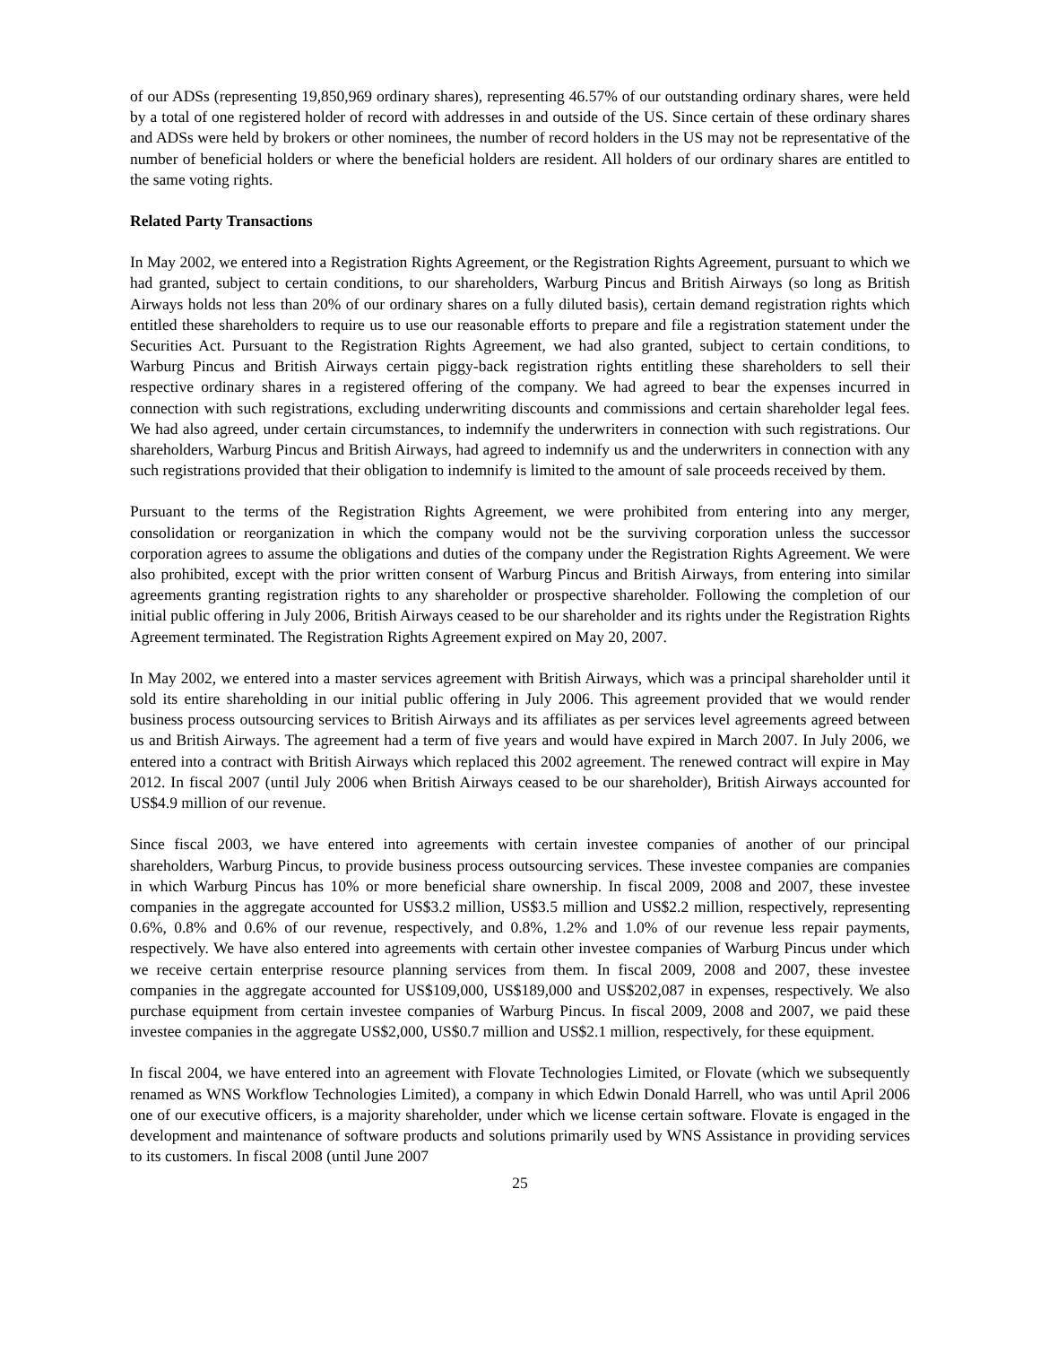of our ADSs (representing 19,850,969 ordinary shares), representing 46.57% of our outstanding ordinary shares, were held by a total of one registered holder of record with addresses in and outside of the US. Since certain of these ordinary shares and ADSs were held by brokers or other nominees, the number of record holders in the US may not be representative of the number of beneficial holders or where the beneficial holders are resident. All holders of our ordinary shares are entitled to the same voting rights.
Related Party Transactions
In May 2002, we entered into a Registration Rights Agreement, or the Registration Rights Agreement, pursuant to which we had granted, subject to certain conditions, to our shareholders, Warburg Pincus and British Airways (so long as British Airways holds not less than 20% of our ordinary shares on a fully diluted basis), certain demand registration rights which entitled these shareholders to require us to use our reasonable efforts to prepare and file a registration statement under the Securities Act. Pursuant to the Registration Rights Agreement, we had also granted, subject to certain conditions, to Warburg Pincus and British Airways certain piggy-back registration rights entitling these shareholders to sell their respective ordinary shares in a registered offering of the company. We had agreed to bear the expenses incurred in connection with such registrations, excluding underwriting discounts and commissions and certain shareholder legal fees. We had also agreed, under certain circumstances, to indemnify the underwriters in connection with such registrations. Our shareholders, Warburg Pincus and British Airways, had agreed to indemnify us and the underwriters in connection with any such registrations provided that their obligation to indemnify is limited to the amount of sale proceeds received by them.
Pursuant to the terms of the Registration Rights Agreement, we were prohibited from entering into any merger, consolidation or reorganization in which the company would not be the surviving corporation unless the successor corporation agrees to assume the obligations and duties of the company under the Registration Rights Agreement. We were also prohibited, except with the prior written consent of Warburg Pincus and British Airways, from entering into similar agreements granting registration rights to any shareholder or prospective shareholder. Following the completion of our initial public offering in July 2006, British Airways ceased to be our shareholder and its rights under the Registration Rights Agreement terminated. The Registration Rights Agreement expired on May 20, 2007.
In May 2002, we entered into a master services agreement with British Airways, which was a principal shareholder until it sold its entire shareholding in our initial public offering in July 2006. This agreement provided that we would render business process outsourcing services to British Airways and its affiliates as per services level agreements agreed between us and British Airways. The agreement had a term of five years and would have expired in March 2007. In July 2006, we entered into a contract with British Airways which replaced this 2002 agreement. The renewed contract will expire in May 2012. In fiscal 2007 (until July 2006 when British Airways ceased to be our shareholder), British Airways accounted for US$4.9 million of our revenue.
Since fiscal 2003, we have entered into agreements with certain investee companies of another of our principal shareholders, Warburg Pincus, to provide business process outsourcing services. These investee companies are companies in which Warburg Pincus has 10% or more beneficial share ownership. In fiscal 2009, 2008 and 2007, these investee companies in the aggregate accounted for US$3.2 million, US$3.5 million and US$2.2 million, respectively, representing 0.6%, 0.8% and 0.6% of our revenue, respectively, and 0.8%, 1.2% and 1.0% of our revenue less repair payments, respectively. We have also entered into agreements with certain other investee companies of Warburg Pincus under which we receive certain enterprise resource planning services from them. In fiscal 2009, 2008 and 2007, these investee companies in the aggregate accounted for US$109,000, US$189,000 and US$202,087 in expenses, respectively. We also purchase equipment from certain investee companies of Warburg Pincus. In fiscal 2009, 2008 and 2007, we paid these investee companies in the aggregate US$2,000, US$0.7 million and US$2.1 million, respectively, for these equipment.
In fiscal 2004, we have entered into an agreement with Flovate Technologies Limited, or Flovate (which we subsequently renamed as WNS Workflow Technologies Limited), a company in which Edwin Donald Harrell, who was until April 2006 one of our executive officers, is a majority shareholder, under which we license certain software. Flovate is engaged in the development and maintenance of software products and solutions primarily used by WNS Assistance in providing services to its customers. In fiscal 2008 (until June 2007
25